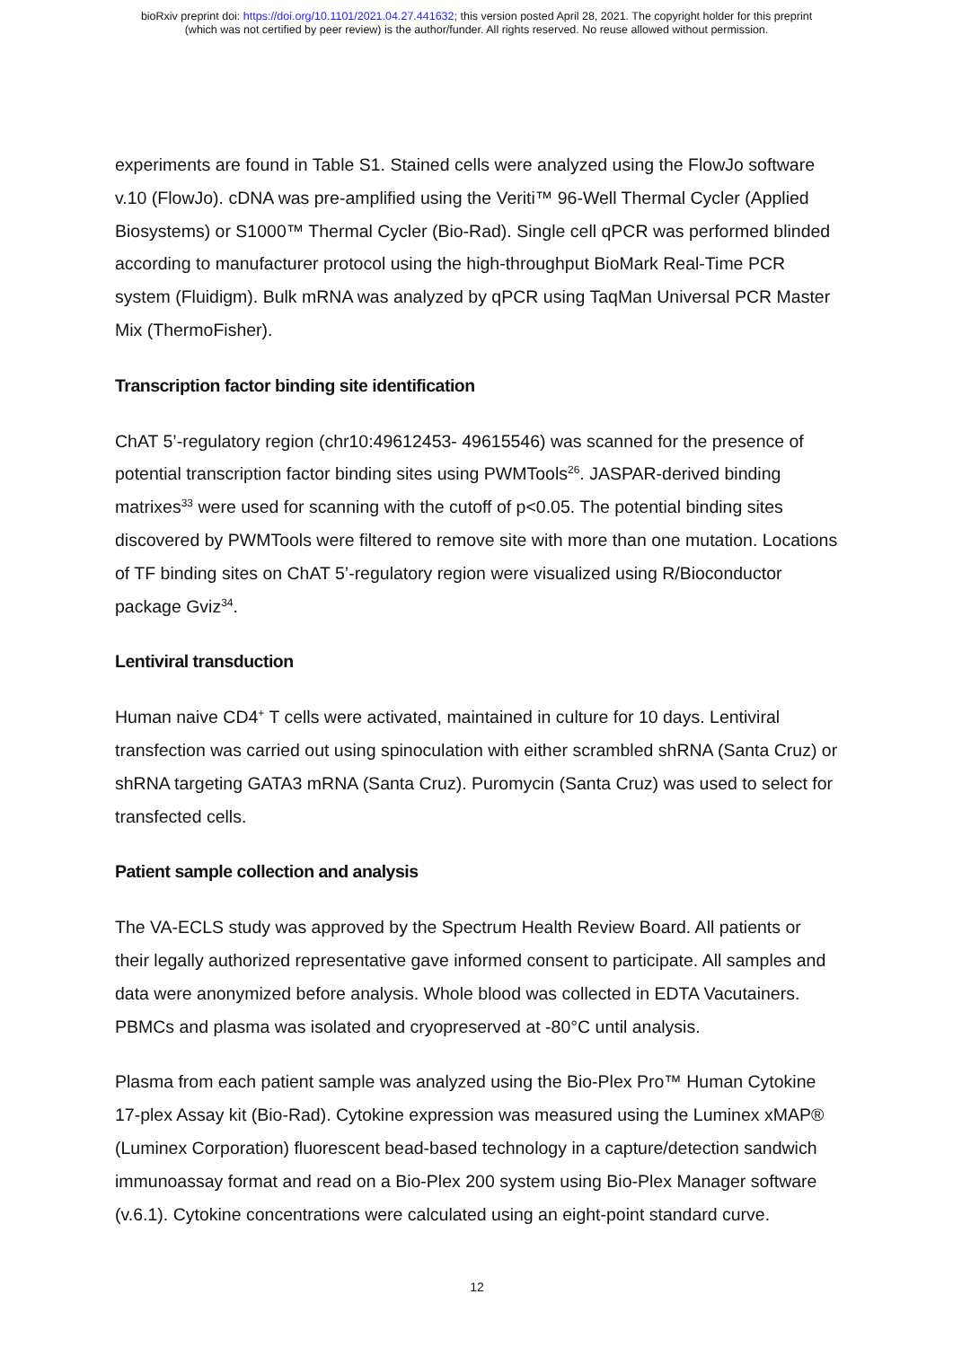bioRxiv preprint doi: https://doi.org/10.1101/2021.04.27.441632; this version posted April 28, 2021. The copyright holder for this preprint
(which was not certified by peer review) is the author/funder. All rights reserved. No reuse allowed without permission.
experiments are found in Table S1. Stained cells were analyzed using the FlowJo software v.10 (FlowJo). cDNA was pre-amplified using the Veriti™ 96-Well Thermal Cycler (Applied Biosystems) or S1000™ Thermal Cycler (Bio-Rad). Single cell qPCR was performed blinded according to manufacturer protocol using the high-throughput BioMark Real-Time PCR system (Fluidigm). Bulk mRNA was analyzed by qPCR using TaqMan Universal PCR Master Mix (ThermoFisher).
Transcription factor binding site identification
ChAT 5’-regulatory region (chr10:49612453- 49615546) was scanned for the presence of potential transcription factor binding sites using PWMTools<sup>26</sup>. JASPAR-derived binding matrixes<sup>33</sup> were used for scanning with the cutoff of p<0.05. The potential binding sites discovered by PWMTools were filtered to remove site with more than one mutation. Locations of TF binding sites on ChAT 5’-regulatory region were visualized using R/Bioconductor package Gviz<sup>34</sup>.
Lentiviral transduction
Human naive CD4<sup>+</sup> T cells were activated, maintained in culture for 10 days. Lentiviral transfection was carried out using spinoculation with either scrambled shRNA (Santa Cruz) or shRNA targeting GATA3 mRNA (Santa Cruz). Puromycin (Santa Cruz) was used to select for transfected cells.
Patient sample collection and analysis
The VA-ECLS study was approved by the Spectrum Health Review Board. All patients or their legally authorized representative gave informed consent to participate. All samples and data were anonymized before analysis. Whole blood was collected in EDTA Vacutainers. PBMCs and plasma was isolated and cryopreserved at -80°C until analysis.
Plasma from each patient sample was analyzed using the Bio-Plex Pro™ Human Cytokine 17-plex Assay kit (Bio-Rad). Cytokine expression was measured using the Luminex xMAP® (Luminex Corporation) fluorescent bead-based technology in a capture/detection sandwich immunoassay format and read on a Bio-Plex 200 system using Bio-Plex Manager software (v.6.1). Cytokine concentrations were calculated using an eight-point standard curve.
12